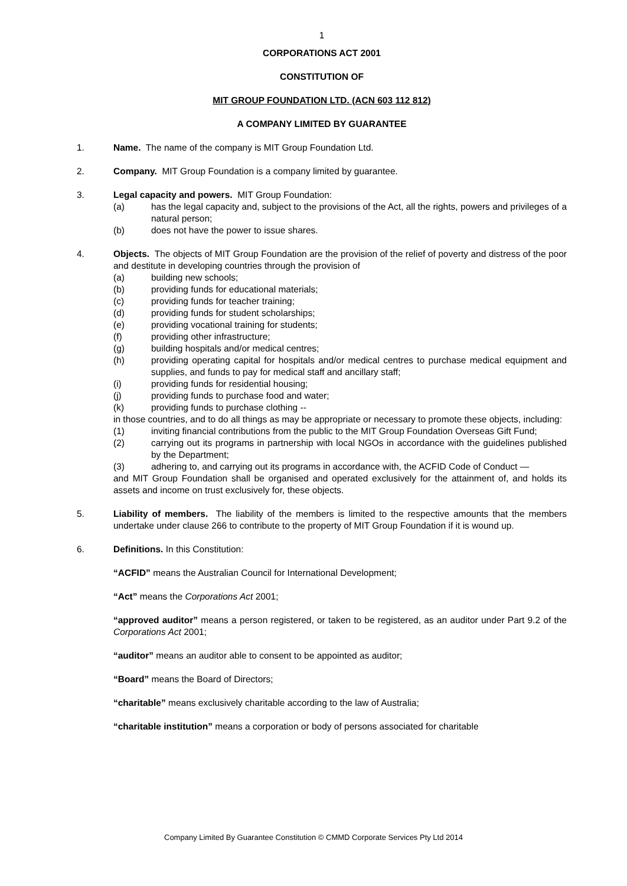1
CORPORATIONS ACT 2001
CONSTITUTION OF
MIT GROUP FOUNDATION LTD. (ACN 603 112 812)
A COMPANY LIMITED BY GUARANTEE
1. Name. The name of the company is MIT Group Foundation Ltd.
2. Company. MIT Group Foundation is a company limited by guarantee.
3. Legal capacity and powers. MIT Group Foundation:
(a) has the legal capacity and, subject to the provisions of the Act, all the rights, powers and privileges of a natural person;
(b) does not have the power to issue shares.
4. Objects. The objects of MIT Group Foundation are the provision of the relief of poverty and distress of the poor and destitute in developing countries through the provision of
(a) building new schools;
(b) providing funds for educational materials;
(c) providing funds for teacher training;
(d) providing funds for student scholarships;
(e) providing vocational training for students;
(f) providing other infrastructure;
(g) building hospitals and/or medical centres;
(h) providing operating capital for hospitals and/or medical centres to purchase medical equipment and supplies, and funds to pay for medical staff and ancillary staff;
(i) providing funds for residential housing;
(j) providing funds to purchase food and water;
(k) providing funds to purchase clothing --
in those countries, and to do all things as may be appropriate or necessary to promote these objects, including:
(1) inviting financial contributions from the public to the MIT Group Foundation Overseas Gift Fund;
(2) carrying out its programs in partnership with local NGOs in accordance with the guidelines published by the Department;
(3) adhering to, and carrying out its programs in accordance with, the ACFID Code of Conduct —
and MIT Group Foundation shall be organised and operated exclusively for the attainment of, and holds its assets and income on trust exclusively for, these objects.
5. Liability of members. The liability of the members is limited to the respective amounts that the members undertake under clause 266 to contribute to the property of MIT Group Foundation if it is wound up.
6. Definitions. In this Constitution:
“ACFID” means the Australian Council for International Development;
“Act” means the Corporations Act 2001;
“approved auditor” means a person registered, or taken to be registered, as an auditor under Part 9.2 of the Corporations Act 2001;
“auditor” means an auditor able to consent to be appointed as auditor;
“Board” means the Board of Directors;
“charitable” means exclusively charitable according to the law of Australia;
“charitable institution” means a corporation or body of persons associated for charitable
Company Limited By Guarantee Constitution © CMMD Corporate Services Pty Ltd 2014